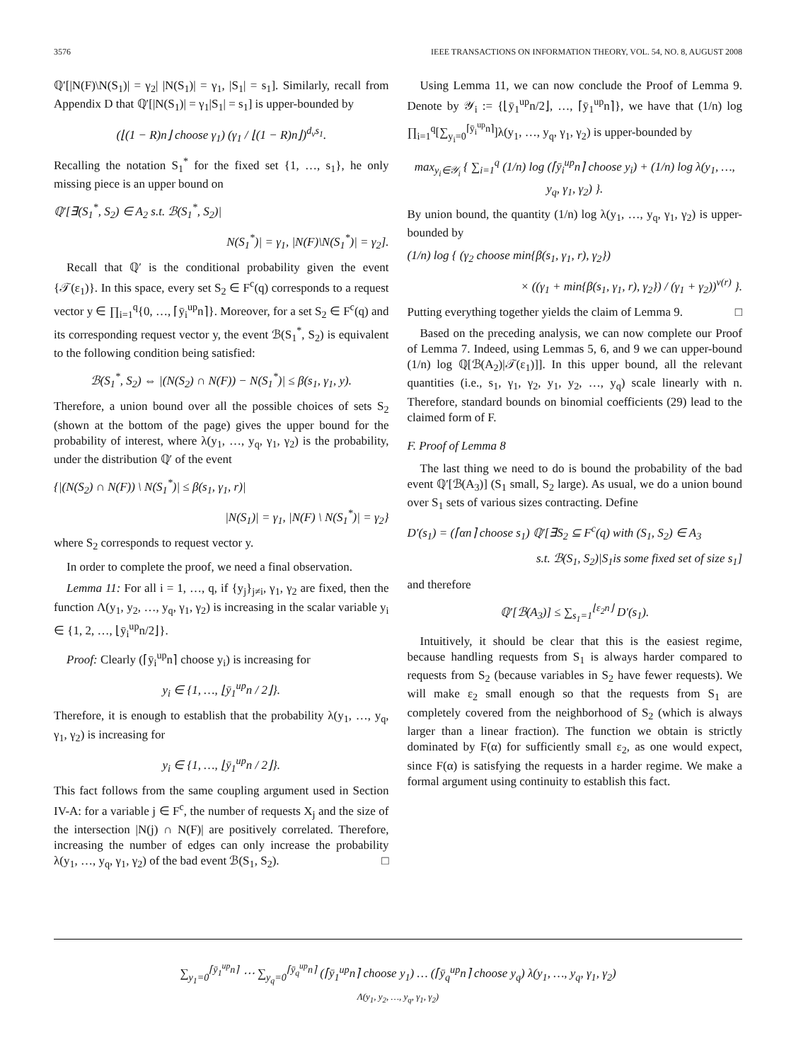3576 IEEE TRANSACTIONS ON INFORMATION THEORY, VOL. 54, NO. 8, AUGUST 2008
ℚ′[|N(F)\N(S<sub>1</sub>)| = γ<sub>2</sub>| |N(S<sub>1</sub>)| = γ<sub>1</sub>, |S<sub>1</sub>| = s<sub>1</sub>]. Similarly, recall from Appendix D that ℚ′[|N(S<sub>1</sub>)| = γ<sub>1</sub>|S<sub>1</sub>| = s<sub>1</sub>] is upper-bounded by
(⌊(1 − R)n⌋ choose γ<sub>1</sub>) (γ<sub>1</sub> / ⌊(1 − R)n⌋)<sup>d<sub>v</sub>s<sub>1</sub></sup>.
Recalling the notation S<sub>1</sub><sup>*</sup> for the fixed set {1, …, s<sub>1</sub>}, he only missing piece is an upper bound on
ℚ′[∃(S<sub>1</sub><sup>*</sup>, S<sub>2</sub>) ∈ A<sub>2</sub> s.t. ℬ(S<sub>1</sub><sup>*</sup>, S<sub>2</sub>)|
N(S<sub>1</sub><sup>*</sup>)| = γ<sub>1</sub>, |N(F)\N(S<sub>1</sub><sup>*</sup>)| = γ<sub>2</sub>].
Recall that ℚ′ is the conditional probability given the event {𝒯(ε<sub>1</sub>)}. In this space, every set S<sub>2</sub> ∈ F<sup>c</sup>(q) corresponds to a request vector y ∈ ∏<sub>i=1</sub><sup>q</sup>{0, …, ⌈ȳ<sub>i</sub><sup>up</sup>n⌉}. Moreover, for a set S<sub>2</sub> ∈ F<sup>c</sup>(q) and its corresponding request vector y, the event ℬ(S<sub>1</sub><sup>*</sup>, S<sub>2</sub>) is equivalent to the following condition being satisfied:
ℬ(S<sub>1</sub><sup>*</sup>, S<sub>2</sub>) ⇔ |(N(S<sub>2</sub>) ∩ N(F)) − N(S<sub>1</sub><sup>*</sup>)| ≤ β(s<sub>1</sub>, γ<sub>1</sub>, y).
Therefore, a union bound over all the possible choices of sets S<sub>2</sub> (shown at the bottom of the page) gives the upper bound for the probability of interest, where λ(y<sub>1</sub>, …, y<sub>q</sub>, γ<sub>1</sub>, γ<sub>2</sub>) is the probability, under the distribution ℚ′ of the event
{|(N(S<sub>2</sub>) ∩ N(F)) \ N(S<sub>1</sub><sup>*</sup>)| ≤ β(s<sub>1</sub>, γ<sub>1</sub>, r)|
|N(S<sub>1</sub>)| = γ<sub>1</sub>, |N(F) \ N(S<sub>1</sub><sup>*</sup>)| = γ<sub>2</sub>}
where S<sub>2</sub> corresponds to request vector y.
In order to complete the proof, we need a final observation.
Lemma 11: For all i = 1, …, q, if {y<sub>j</sub>}<sub>j≠i</sub>, γ<sub>1</sub>, γ<sub>2</sub> are fixed, then the function Λ(y<sub>1</sub>, y<sub>2</sub>, …, y<sub>q</sub>, γ<sub>1</sub>, γ<sub>2</sub>) is increasing in the scalar variable y<sub>i</sub> ∈ {1, 2, …, ⌊ȳ<sub>i</sub><sup>up</sup>n/2⌋}.
Proof: Clearly (⌈ȳ<sub>i</sub><sup>up</sup>n⌉ choose y<sub>i</sub>) is increasing for
y<sub>i</sub> ∈ {1, …, ⌊ȳ<sub>1</sub><sup>up</sup>n / 2⌋}.
Therefore, it is enough to establish that the probability λ(y<sub>1</sub>, …, y<sub>q</sub>, γ<sub>1</sub>, γ<sub>2</sub>) is increasing for
y<sub>i</sub> ∈ {1, …, ⌊ȳ<sub>1</sub><sup>up</sup>n / 2⌋}.
This fact follows from the same coupling argument used in Section IV-A: for a variable j ∈ F<sup>c</sup>, the number of requests X<sub>j</sub> and the size of the intersection |N(j) ∩ N(F)| are positively correlated. Therefore, increasing the number of edges can only increase the probability λ(y<sub>1</sub>, …, y<sub>q</sub>, γ<sub>1</sub>, γ<sub>2</sub>) of the bad event ℬ(S<sub>1</sub>, S<sub>2</sub>). □
Using Lemma 11, we can now conclude the Proof of Lemma 9. Denote by 𝒴<sub>i</sub> := {⌊ȳ<sub>1</sub><sup>up</sup>n/2⌋, …, ⌈ȳ<sub>1</sub><sup>up</sup>n⌉}, we have that (1/n) log ∏<sub>i=1</sub><sup>q</sup>[∑<sub>y<sub>i</sub>=0</sub><sup>⌈ȳ<sub>i</sub><sup>up</sup>n⌉</sup>]λ(y<sub>1</sub>, …, y<sub>q</sub>, γ<sub>1</sub>, γ<sub>2</sub>) is upper-bounded by
max<sub>y<sub>i</sub>∈𝒴<sub>i</sub></sub> { ∑<sub>i=1</sub><sup>q</sup> (1/n) log (⌈ȳ<sub>i</sub><sup>up</sup>n⌉ choose y<sub>i</sub>) + (1/n) log λ(y<sub>1</sub>, …, y<sub>q</sub>, γ<sub>1</sub>, γ<sub>2</sub>) }.
By union bound, the quantity (1/n) log λ(y<sub>1</sub>, …, y<sub>q</sub>, γ<sub>1</sub>, γ<sub>2</sub>) is upper-bounded by
(1/n) log { (γ<sub>2</sub> choose min{β(s<sub>1</sub>, γ<sub>1</sub>, r), γ<sub>2</sub>})
× ((γ<sub>1</sub> + min{β(s<sub>1</sub>, γ<sub>1</sub>, r), γ<sub>2</sub>}) / (γ<sub>1</sub> + γ<sub>2</sub>))<sup>ν(r)</sup> }.
Putting everything together yields the claim of Lemma 9. □
Based on the preceding analysis, we can now complete our Proof of Lemma 7. Indeed, using Lemmas 5, 6, and 9 we can upper-bound (1/n) log ℚ[ℬ(A<sub>2</sub>)|𝒯(ε<sub>1</sub>)]]. In this upper bound, all the relevant quantities (i.e., s<sub>1</sub>, γ<sub>1</sub>, γ<sub>2</sub>, y<sub>1</sub>, y<sub>2</sub>, …, y<sub>q</sub>) scale linearly with n. Therefore, standard bounds on binomial coefficients (29) lead to the claimed form of F.
F. Proof of Lemma 8
The last thing we need to do is bound the probability of the bad event ℚ′[ℬ(A<sub>3</sub>)] (S<sub>1</sub> small, S<sub>2</sub> large). As usual, we do a union bound over S<sub>1</sub> sets of various sizes contracting. Define
D′(s<sub>1</sub>) = (⌈αn⌉ choose s<sub>1</sub>) ℚ′[∃S<sub>2</sub> ⊆ F<sup>c</sup>(q) with (S<sub>1</sub>, S<sub>2</sub>) ∈ A<sub>3</sub>
s.t. ℬ(S<sub>1</sub>, S<sub>2</sub>)|S<sub>1</sub>is some fixed set of size s<sub>1</sub>]
and therefore
ℚ′[ℬ(A<sub>3</sub>)] ≤ ∑<sub>s<sub>1</sub>=1</sub><sup>⌊ε<sub>2</sub>n⌋</sup> D′(s<sub>1</sub>).
Intuitively, it should be clear that this is the easiest regime, because handling requests from S<sub>1</sub> is always harder compared to requests from S<sub>2</sub> (because variables in S<sub>2</sub> have fewer requests). We will make ε<sub>2</sub> small enough so that the requests from S<sub>1</sub> are completely covered from the neighborhood of S<sub>2</sub> (which is always larger than a linear fraction). The function we obtain is strictly dominated by F(α) for sufficiently small ε<sub>2</sub>, as one would expect, since F(α) is satisfying the requests in a harder regime. We make a formal argument using continuity to establish this fact.
∑<sub>y<sub>1</sub>=0</sub><sup>⌈ȳ<sub>1</sub><sup>up</sup>n⌉</sup> ⋯ ∑<sub>y<sub>q</sub>=0</sub><sup>⌈ȳ<sub>q</sub><sup>up</sup>n⌉</sup> (⌈ȳ<sub>1</sub><sup>up</sup>n⌉ choose y<sub>1</sub>) … (⌈ȳ<sub>q</sub><sup>up</sup>n⌉ choose y<sub>q</sub>) λ(y<sub>1</sub>, …, y<sub>q</sub>, γ<sub>1</sub>, γ<sub>2</sub>)
Λ(y<sub>1</sub>, y<sub>2</sub>, …, y<sub>q</sub>, γ<sub>1</sub>, γ<sub>2</sub>)